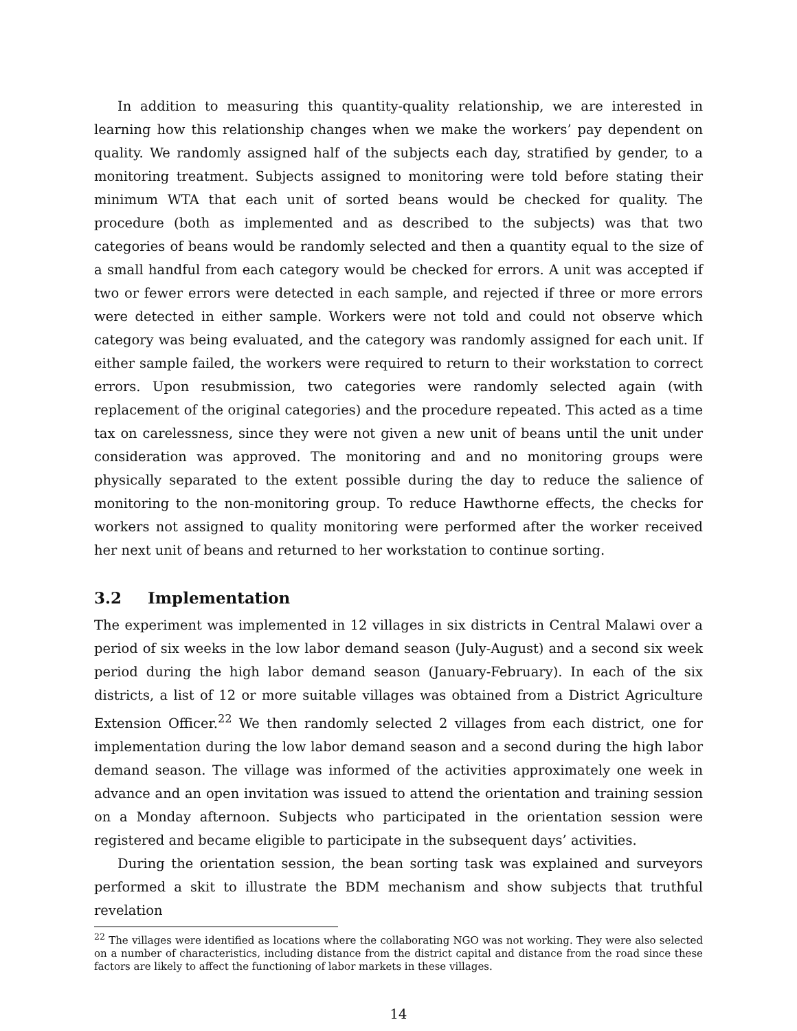In addition to measuring this quantity-quality relationship, we are interested in learning how this relationship changes when we make the workers’ pay dependent on quality. We randomly assigned half of the subjects each day, stratified by gender, to a monitoring treatment. Subjects assigned to monitoring were told before stating their minimum WTA that each unit of sorted beans would be checked for quality. The procedure (both as implemented and as described to the subjects) was that two categories of beans would be randomly selected and then a quantity equal to the size of a small handful from each category would be checked for errors. A unit was accepted if two or fewer errors were detected in each sample, and rejected if three or more errors were detected in either sample. Workers were not told and could not observe which category was being evaluated, and the category was randomly assigned for each unit. If either sample failed, the workers were required to return to their workstation to correct errors. Upon resubmission, two categories were randomly selected again (with replacement of the original categories) and the procedure repeated. This acted as a time tax on carelessness, since they were not given a new unit of beans until the unit under consideration was approved. The monitoring and and no monitoring groups were physically separated to the extent possible during the day to reduce the salience of monitoring to the non-monitoring group. To reduce Hawthorne effects, the checks for workers not assigned to quality monitoring were performed after the worker received her next unit of beans and returned to her workstation to continue sorting.
3.2 Implementation
The experiment was implemented in 12 villages in six districts in Central Malawi over a period of six weeks in the low labor demand season (July-August) and a second six week period during the high labor demand season (January-February). In each of the six districts, a list of 12 or more suitable villages was obtained from a District Agriculture Extension Officer.<sup>22</sup> We then randomly selected 2 villages from each district, one for implementation during the low labor demand season and a second during the high labor demand season. The village was informed of the activities approximately one week in advance and an open invitation was issued to attend the orientation and training session on a Monday afternoon. Subjects who participated in the orientation session were registered and became eligible to participate in the subsequent days’ activities.
During the orientation session, the bean sorting task was explained and surveyors performed a skit to illustrate the BDM mechanism and show subjects that truthful revelation
<sup>22</sup> The villages were identified as locations where the collaborating NGO was not working. They were also selected on a number of characteristics, including distance from the district capital and distance from the road since these factors are likely to affect the functioning of labor markets in these villages.
14